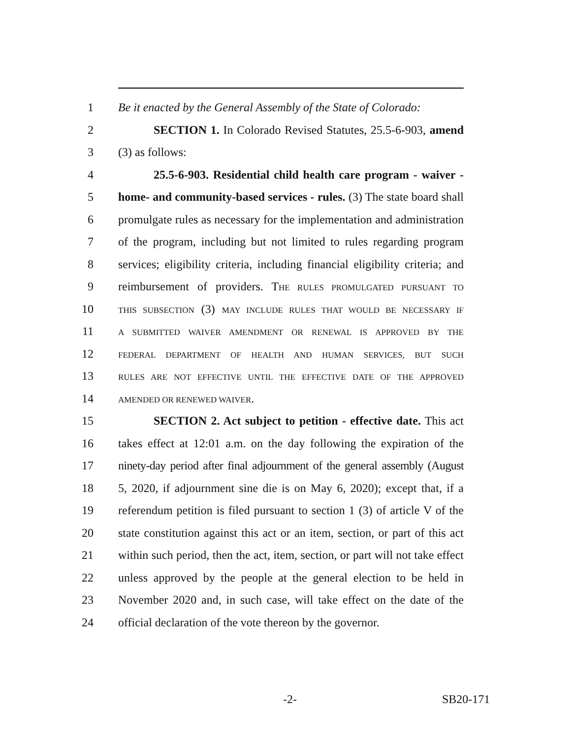1 Be it enacted by the General Assembly of the State of Colorado:
2 SECTION 1. In Colorado Revised Statutes, 25.5-6-903, amend
3 (3) as follows:
4 25.5-6-903. Residential child health care program - waiver -
5 home- and community-based services - rules. (3) The state board shall
6 promulgate rules as necessary for the implementation and administration
7 of the program, including but not limited to rules regarding program
8 services; eligibility criteria, including financial eligibility criteria; and
9 reimbursement of providers. THE RULES PROMULGATED PURSUANT TO
10 THIS SUBSECTION (3) MAY INCLUDE RULES THAT WOULD BE NECESSARY IF
11 A SUBMITTED WAIVER AMENDMENT OR RENEWAL IS APPROVED BY THE
12 FEDERAL DEPARTMENT OF HEALTH AND HUMAN SERVICES, BUT SUCH
13 RULES ARE NOT EFFECTIVE UNTIL THE EFFECTIVE DATE OF THE APPROVED
14 AMENDED OR RENEWED WAIVER.
15 SECTION 2. Act subject to petition - effective date. This act
16 takes effect at 12:01 a.m. on the day following the expiration of the
17 ninety-day period after final adjournment of the general assembly (August
18 5, 2020, if adjournment sine die is on May 6, 2020); except that, if a
19 referendum petition is filed pursuant to section 1 (3) of article V of the
20 state constitution against this act or an item, section, or part of this act
21 within such period, then the act, item, section, or part will not take effect
22 unless approved by the people at the general election to be held in
23 November 2020 and, in such case, will take effect on the date of the
24 official declaration of the vote thereon by the governor.
-2- SB20-171